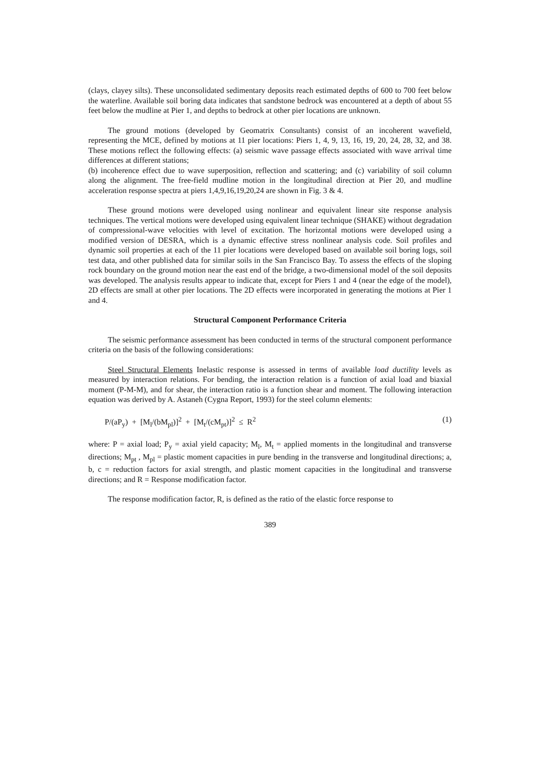(clays, clayey silts). These unconsolidated sedimentary deposits reach estimated depths of 600 to 700 feet below the waterline. Available soil boring data indicates that sandstone bedrock was encountered at a depth of about 55 feet below the mudline at Pier 1, and depths to bedrock at other pier locations are unknown.
The ground motions (developed by Geomatrix Consultants) consist of an incoherent wavefield, representing the MCE, defined by motions at 11 pier locations: Piers 1, 4, 9, 13, 16, 19, 20, 24, 28, 32, and 38. These motions reflect the following effects: (a) seismic wave passage effects associated with wave arrival time differences at different stations;
(b) incoherence effect due to wave superposition, reflection and scattering; and (c) variability of soil column along the alignment. The free-field mudline motion in the longitudinal direction at Pier 20, and mudline acceleration response spectra at piers 1,4,9,16,19,20,24 are shown in Fig. 3 & 4.
These ground motions were developed using nonlinear and equivalent linear site response analysis techniques. The vertical motions were developed using equivalent linear technique (SHAKE) without degradation of compressional-wave velocities with level of excitation. The horizontal motions were developed using a modified version of DESRA, which is a dynamic effective stress nonlinear analysis code. Soil profiles and dynamic soil properties at each of the 11 pier locations were developed based on available soil boring logs, soil test data, and other published data for similar soils in the San Francisco Bay. To assess the effects of the sloping rock boundary on the ground motion near the east end of the bridge, a two-dimensional model of the soil deposits was developed. The analysis results appear to indicate that, except for Piers 1 and 4 (near the edge of the model), 2D effects are small at other pier locations. The 2D effects were incorporated in generating the motions at Pier 1 and 4.
Structural Component Performance Criteria
The seismic performance assessment has been conducted in terms of the structural component performance criteria on the basis of the following considerations:
Steel Structural Elements Inelastic response is assessed in terms of available load ductility levels as measured by interaction relations. For bending, the interaction relation is a function of axial load and biaxial moment (P-M-M), and for shear, the interaction ratio is a function shear and moment. The following interaction equation was derived by A. Astaneh (Cygna Report, 1993) for the steel column elements:
P/(aP<sub>y</sub>) + [M<sub>l</sub>/(bM<sub>pl</sub>)]<sup>2</sup> + [M<sub>t</sub>/(cM<sub>pt</sub>)]<sup>2</sup> ≤ R<sup>2</sup> (1)
where: P = axial load; P<sub>y</sub> = axial yield capacity; M<sub>l</sub>, M<sub>t</sub> = applied moments in the longitudinal and transverse directions; M<sub>pt</sub> , M<sub>pl</sub> = plastic moment capacities in pure bending in the transverse and longitudinal directions; a, b, c = reduction factors for axial strength, and plastic moment capacities in the longitudinal and transverse directions; and R = Response modification factor.
The response modification factor, R, is defined as the ratio of the elastic force response to
389